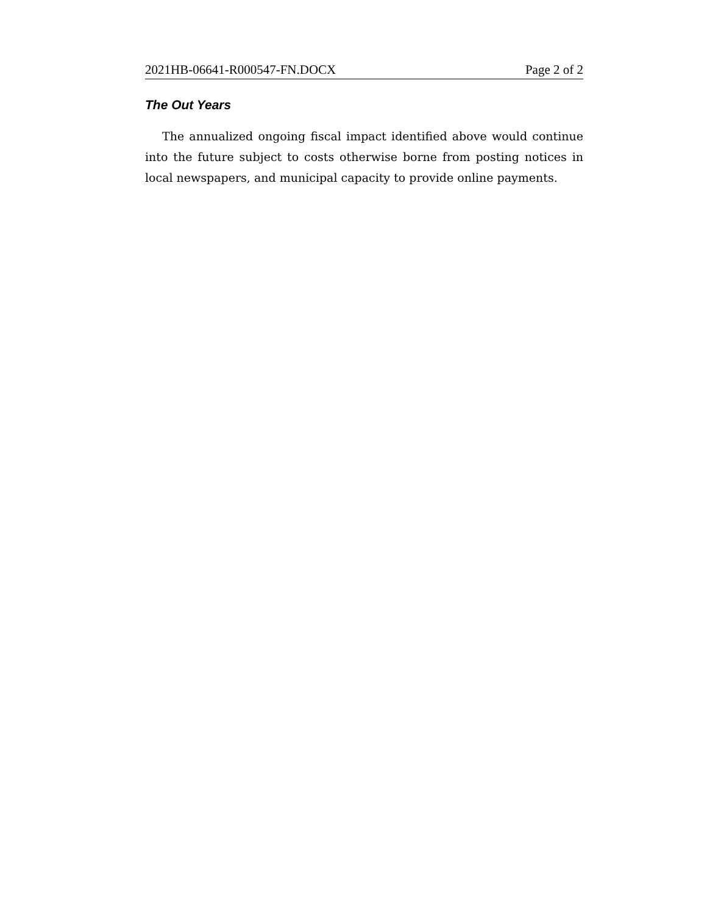2021HB-06641-R000547-FN.DOCX Page 2 of 2
The Out Years
The annualized ongoing fiscal impact identified above would continue into the future subject to costs otherwise borne from posting notices in local newspapers, and municipal capacity to provide online payments.